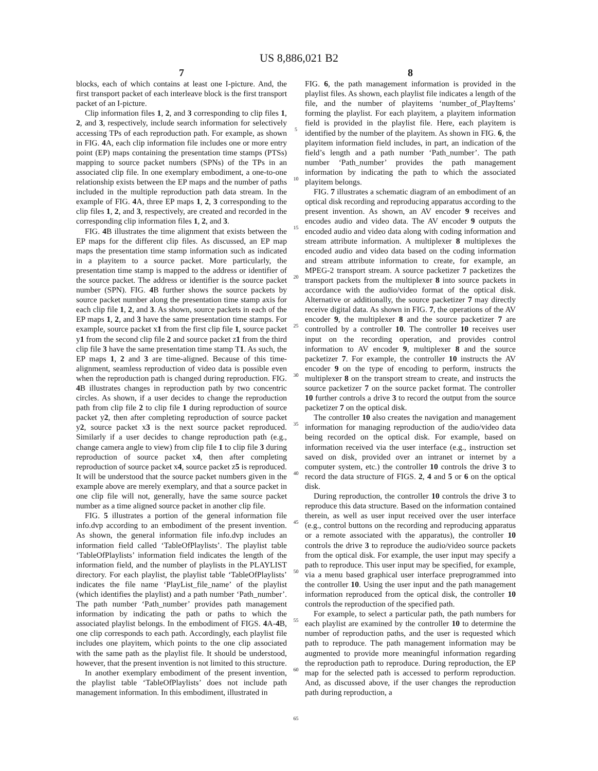US 8,886,021 B2
7
blocks, each of which contains at least one I-picture. And, the first transport packet of each interleave block is the first transport packet of an I-picture.
Clip information files 1, 2, and 3 corresponding to clip files 1, 2, and 3, respectively, include search information for selectively accessing TPs of each reproduction path. For example, as shown in FIG. 4 A, each clip information file includes one or more entry point (EP) maps containing the presentation time stamps (PTSs) mapping to source packet numbers (SPNs) of the TPs in an associated clip file. In one exemplary embodiment, a one-to-one relationship exists between the EP maps and the number of paths included in the multiple reproduction path data stream. In the example of FIG. 4 A, three EP maps 1, 2, 3 corresponding to the clip files 1, 2, and 3, respectively, are created and recorded in the corresponding clip information files 1, 2, and 3.
FIG. 4 B illustrates the time alignment that exists between the EP maps for the different clip files. As discussed, an EP map maps the presentation time stamp information such as indicated in a playitem to a source packet. More particularly, the presentation time stamp is mapped to the address or identifier of the source packet. The address or identifier is the source packet number (SPN). FIG. 4 B further shows the source packets by source packet number along the presentation time stamp axis for each clip file 1, 2, and 3. As shown, source packets in each of the EP maps 1, 2, and 3 have the same presentation time stamps. For example, source packet x1 from the first clip file 1, source packet y1 from the second clip file 2 and source packet z1 from the third clip file 3 have the same presentation time stamp T1. As such, the EP maps 1, 2 and 3 are time-aligned. Because of this time-alignment, seamless reproduction of video data is possible even when the reproduction path is changed during reproduction. FIG. 4 B illustrates changes in reproduction path by two concentric circles. As shown, if a user decides to change the reproduction path from clip file 2 to clip file 1 during reproduction of source packet y2, then after completing reproduction of source packet y2, source packet x3 is the next source packet reproduced. Similarly if a user decides to change reproduction path (e.g., change camera angle to view) from clip file 1 to clip file 3 during reproduction of source packet x4, then after completing reproduction of source packet x4, source packet z5 is reproduced. It will be understood that the source packet numbers given in the example above are merely exemplary, and that a source packet in one clip file will not, generally, have the same source packet number as a time aligned source packet in another clip file.
FIG. 5 illustrates a portion of the general information file info.dvp according to an embodiment of the present invention. As shown, the general information file info.dvp includes an information field called ‘TableOfPlaylists’. The playlist table ‘TableOfPlaylists’ information field indicates the length of the information field, and the number of playlists in the PLAYLIST directory. For each playlist, the playlist table ‘TableOfPlaylists’ indicates the file name ‘PlayList_file_name’ of the playlist (which identifies the playlist) and a path number ‘Path_number’. The path number ‘Path_number’ provides path management information by indicating the path or paths to which the associated playlist belongs. In the embodiment of FIGS. 4 A-4 B, one clip corresponds to each path. Accordingly, each playlist file includes one playitem, which points to the one clip associated with the same path as the playlist file. It should be understood, however, that the present invention is not limited to this structure.
In another exemplary embodiment of the present invention, the playlist table ‘TableOfPlaylists’ does not include path management information. In this embodiment, illustrated in
5
10
15
20
25
30
35
40
45
50
55
60
65
8
FIG. 6, the path management information is provided in the playlist files. As shown, each playlist file indicates a length of the file, and the number of playitems ‘number_of_PlayItems’ forming the playlist. For each playitem, a playitem information field is provided in the playlist file. Here, each playitem is identified by the number of the playitem. As shown in FIG. 6, the playitem information field includes, in part, an indication of the field’s length and a path number ‘Path_number’. The path number ‘Path_number’ provides the path management information by indicating the path to which the associated playitem belongs.
FIG. 7 illustrates a schematic diagram of an embodiment of an optical disk recording and reproducing apparatus according to the present invention. As shown, an AV encoder 9 receives and encodes audio and video data. The AV encoder 9 outputs the encoded audio and video data along with coding information and stream attribute information. A multiplexer 8 multiplexes the encoded audio and video data based on the coding information and stream attribute information to create, for example, an MPEG-2 transport stream. A source packetizer 7 packetizes the transport packets from the multiplexer 8 into source packets in accordance with the audio/video format of the optical disk. Alternative or additionally, the source packetizer 7 may directly receive digital data. As shown in FIG. 7, the operations of the AV encoder 9, the multiplexer 8 and the source packetizer 7 are controlled by a controller 10. The controller 10 receives user input on the recording operation, and provides control information to AV encoder 9, multiplexer 8 and the source packetizer 7. For example, the controller 10 instructs the AV encoder 9 on the type of encoding to perform, instructs the multiplexer 8 on the transport stream to create, and instructs the source packetizer 7 on the source packet format. The controller 10 further controls a drive 3 to record the output from the source packetizer 7 on the optical disk.
The controller 10 also creates the navigation and management information for managing reproduction of the audio/video data being recorded on the optical disk. For example, based on information received via the user interface (e.g., instruction set saved on disk, provided over an intranet or internet by a computer system, etc.) the controller 10 controls the drive 3 to record the data structure of FIGS. 2, 4 and 5 or 6 on the optical disk.
During reproduction, the controller 10 controls the drive 3 to reproduce this data structure. Based on the information contained therein, as well as user input received over the user interface (e.g., control buttons on the recording and reproducing apparatus or a remote associated with the apparatus), the controller 10 controls the drive 3 to reproduce the audio/video source packets from the optical disk. For example, the user input may specify a path to reproduce. This user input may be specified, for example, via a menu based graphical user interface preprogrammed into the controller 10. Using the user input and the path management information reproduced from the optical disk, the controller 10 controls the reproduction of the specified path.
For example, to select a particular path, the path numbers for each playlist are examined by the controller 10 to determine the number of reproduction paths, and the user is requested which path to reproduce. The path management information may be augmented to provide more meaningful information regarding the reproduction path to reproduce. During reproduction, the EP map for the selected path is accessed to perform reproduction. And, as discussed above, if the user changes the reproduction path during reproduction, a